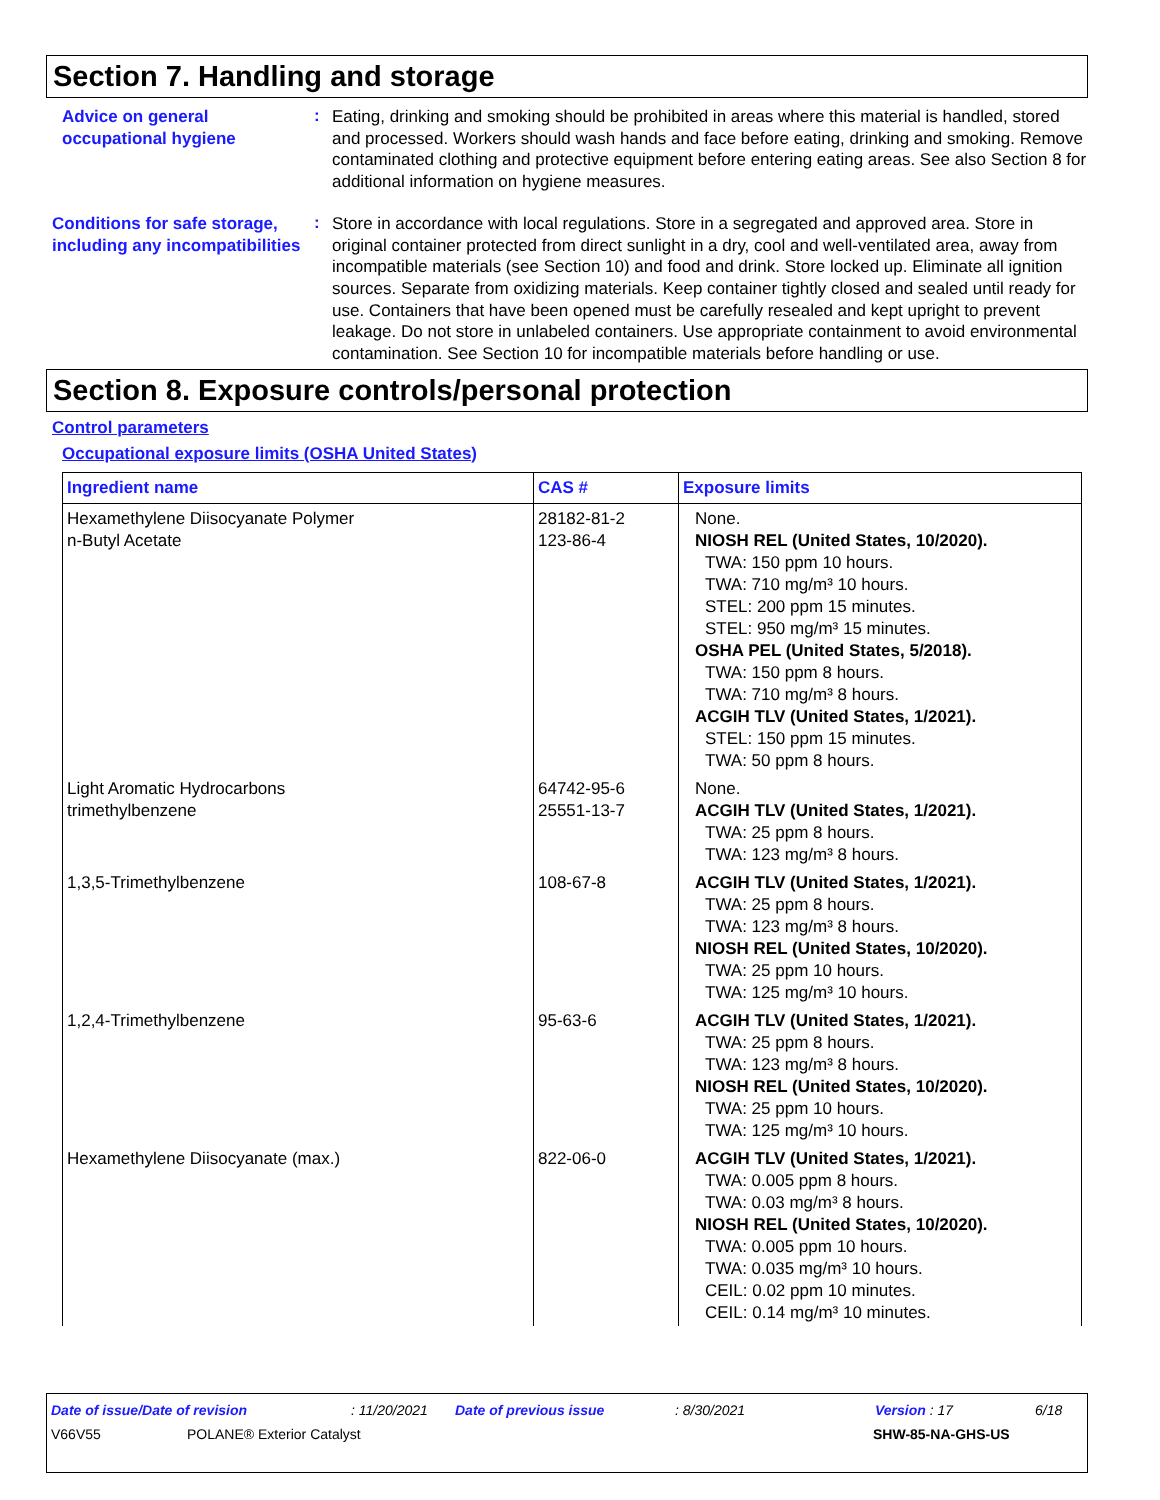Section 7. Handling and storage
Advice on general occupational hygiene
:
Eating, drinking and smoking should be prohibited in areas where this material is handled, stored and processed. Workers should wash hands and face before eating, drinking and smoking. Remove contaminated clothing and protective equipment before entering eating areas. See also Section 8 for additional information on hygiene measures.
Conditions for safe storage, including any incompatibilities
:
Store in accordance with local regulations. Store in a segregated and approved area. Store in original container protected from direct sunlight in a dry, cool and well-ventilated area, away from incompatible materials (see Section 10) and food and drink. Store locked up. Eliminate all ignition sources. Separate from oxidizing materials. Keep container tightly closed and sealed until ready for use. Containers that have been opened must be carefully resealed and kept upright to prevent leakage. Do not store in unlabeled containers. Use appropriate containment to avoid environmental contamination. See Section 10 for incompatible materials before handling or use.
Section 8. Exposure controls/personal protection
Control parameters
Occupational exposure limits (OSHA United States)
| Ingredient name | CAS # | Exposure limits |
| --- | --- | --- |
| Hexamethylene Diisocyanate Polymer n-Butyl Acetate | 28182-81-2 123-86-4 | None. NIOSH REL (United States, 10/2020). TWA: 150 ppm 10 hours. TWA: 710 mg/m³ 10 hours. STEL: 200 ppm 15 minutes. STEL: 950 mg/m³ 15 minutes. OSHA PEL (United States, 5/2018). TWA: 150 ppm 8 hours. TWA: 710 mg/m³ 8 hours. ACGIH TLV (United States, 1/2021). STEL: 150 ppm 15 minutes. TWA: 50 ppm 8 hours. |
| Light Aromatic Hydrocarbons trimethylbenzene | 64742-95-6 25551-13-7 | None. ACGIH TLV (United States, 1/2021). TWA: 25 ppm 8 hours. TWA: 123 mg/m³ 8 hours. |
| 1,3,5-Trimethylbenzene | 108-67-8 | ACGIH TLV (United States, 1/2021). TWA: 25 ppm 8 hours. TWA: 123 mg/m³ 8 hours. NIOSH REL (United States, 10/2020). TWA: 25 ppm 10 hours. TWA: 125 mg/m³ 10 hours. |
| 1,2,4-Trimethylbenzene | 95-63-6 | ACGIH TLV (United States, 1/2021). TWA: 25 ppm 8 hours. TWA: 123 mg/m³ 8 hours. NIOSH REL (United States, 10/2020). TWA: 25 ppm 10 hours. TWA: 125 mg/m³ 10 hours. |
| Hexamethylene Diisocyanate (max.) | 822-06-0 | ACGIH TLV (United States, 1/2021). TWA: 0.005 ppm 8 hours. TWA: 0.03 mg/m³ 8 hours. NIOSH REL (United States, 10/2020). TWA: 0.005 ppm 10 hours. TWA: 0.035 mg/m³ 10 hours. CEIL: 0.02 ppm 10 minutes. CEIL: 0.14 mg/m³ 10 minutes. |
Date of issue/Date of revision: 11/20/2021 Date of previous issue: 8/30/2021 Version : 17 6/18
V66V55 POLANE® Exterior Catalyst SHW-85-NA-GHS-US